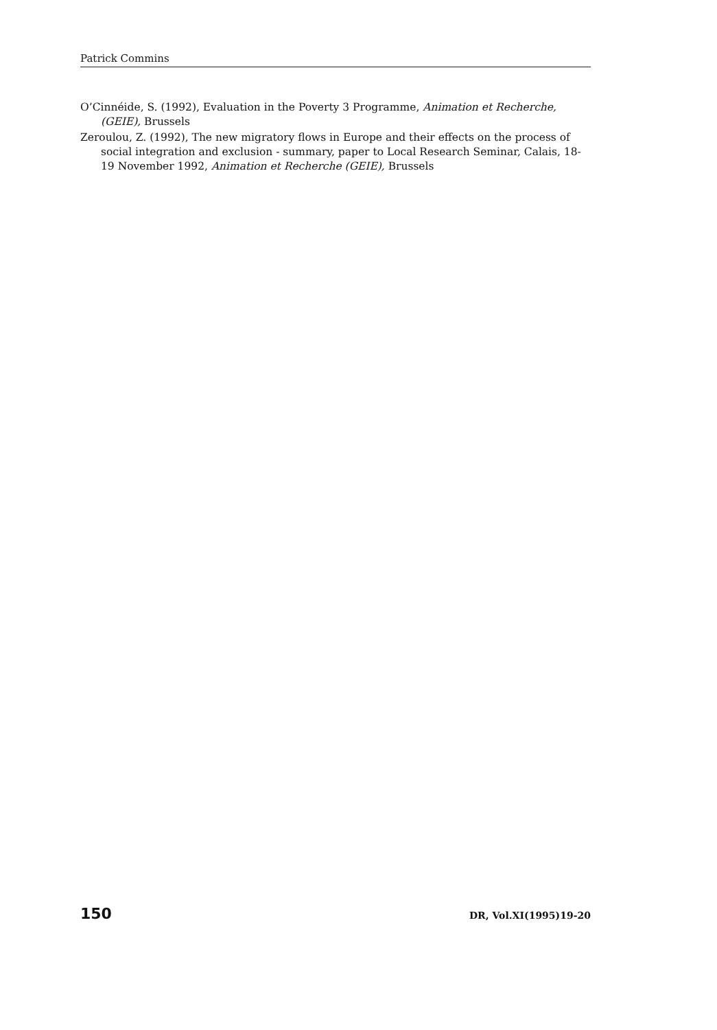Patrick Commins
O’Cinnéide, S. (1992), Evaluation in the Poverty 3 Programme, Animation et Recherche, (GEIE), Brussels
Zeroulou, Z. (1992), The new migratory flows in Europe and their effects on the process of social integration and exclusion - summary, paper to Local Research Seminar, Calais, 18-19 November 1992, Animation et Recherche (GEIE), Brussels
150 DR, Vol.XI(1995)19-20